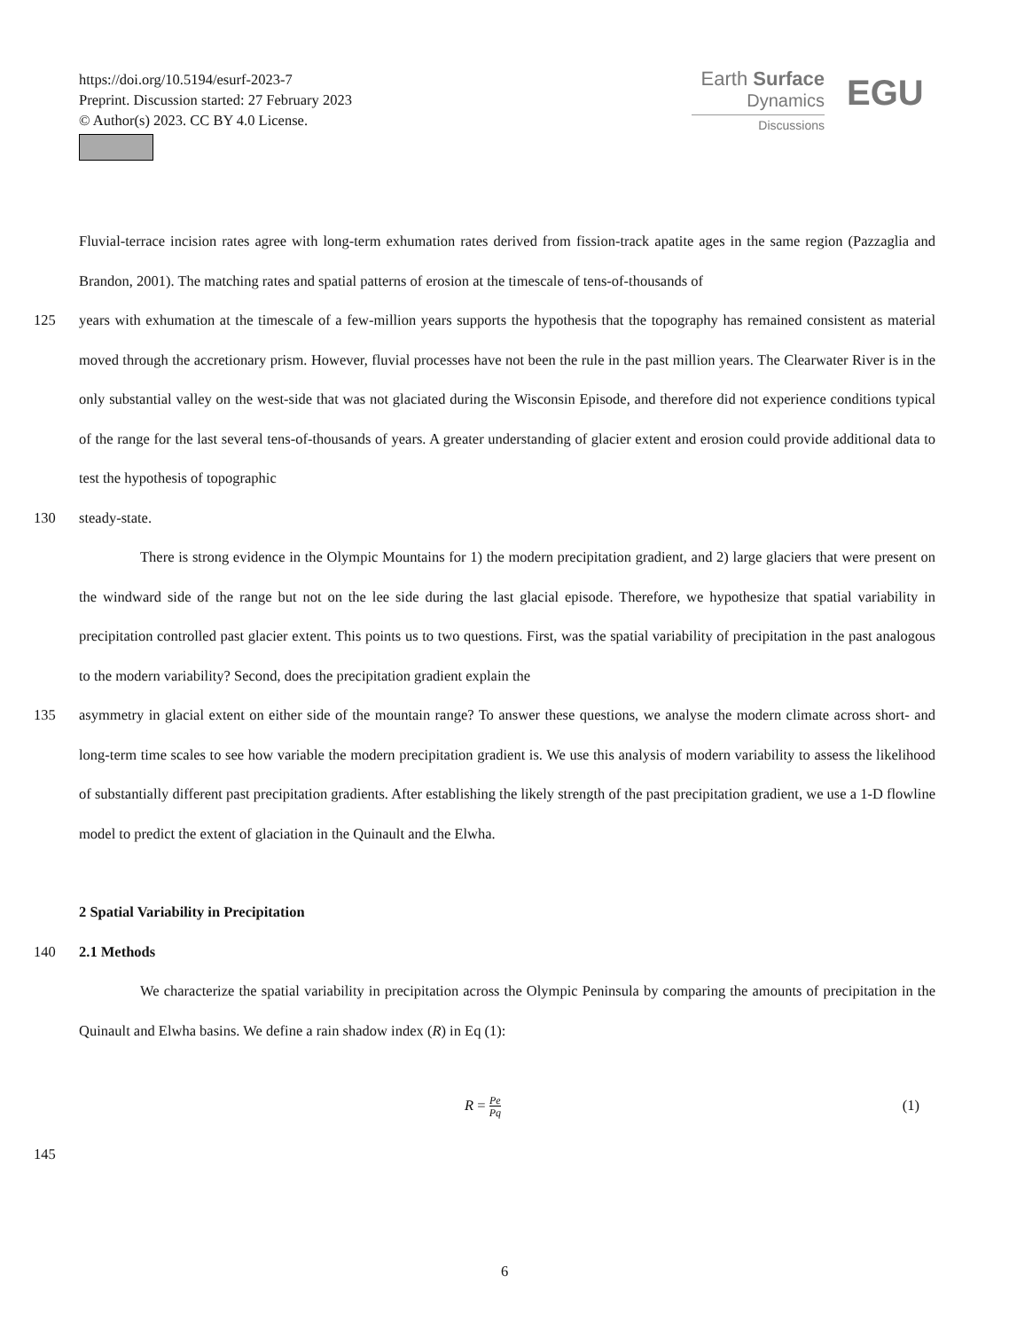https://doi.org/10.5194/esurf-2023-7
Preprint. Discussion started: 27 February 2023
© Author(s) 2023. CC BY 4.0 License.
Earth Surface
Dynamics
Discussions
EGU
Fluvial-terrace incision rates agree with long-term exhumation rates derived from fission-track apatite ages in the same region (Pazzaglia and Brandon, 2001). The matching rates and spatial patterns of erosion at the timescale of tens-of-thousands of
125 years with exhumation at the timescale of a few-million years supports the hypothesis that the topography has remained consistent as material moved through the accretionary prism. However, fluvial processes have not been the rule in the past million years. The Clearwater River is in the only substantial valley on the west-side that was not glaciated during the Wisconsin Episode, and therefore did not experience conditions typical of the range for the last several tens-of-thousands of years. A greater understanding of glacier extent and erosion could provide additional data to test the hypothesis of topographic
130 steady-state.
There is strong evidence in the Olympic Mountains for 1) the modern precipitation gradient, and 2) large glaciers that were present on the windward side of the range but not on the lee side during the last glacial episode. Therefore, we hypothesize that spatial variability in precipitation controlled past glacier extent. This points us to two questions. First, was the spatial variability of precipitation in the past analogous to the modern variability? Second, does the precipitation gradient explain the
135 asymmetry in glacial extent on either side of the mountain range? To answer these questions, we analyse the modern climate across short- and long-term time scales to see how variable the modern precipitation gradient is. We use this analysis of modern variability to assess the likelihood of substantially different past precipitation gradients. After establishing the likely strength of the past precipitation gradient, we use a 1-D flowline model to predict the extent of glaciation in the Quinault and the Elwha.
2 Spatial Variability in Precipitation
140 2.1 Methods
We characterize the spatial variability in precipitation across the Olympic Peninsula by comparing the amounts of precipitation in the Quinault and Elwha basins. We define a rain shadow index (R) in Eq (1):
R = Pe
Pq (1)
145
6